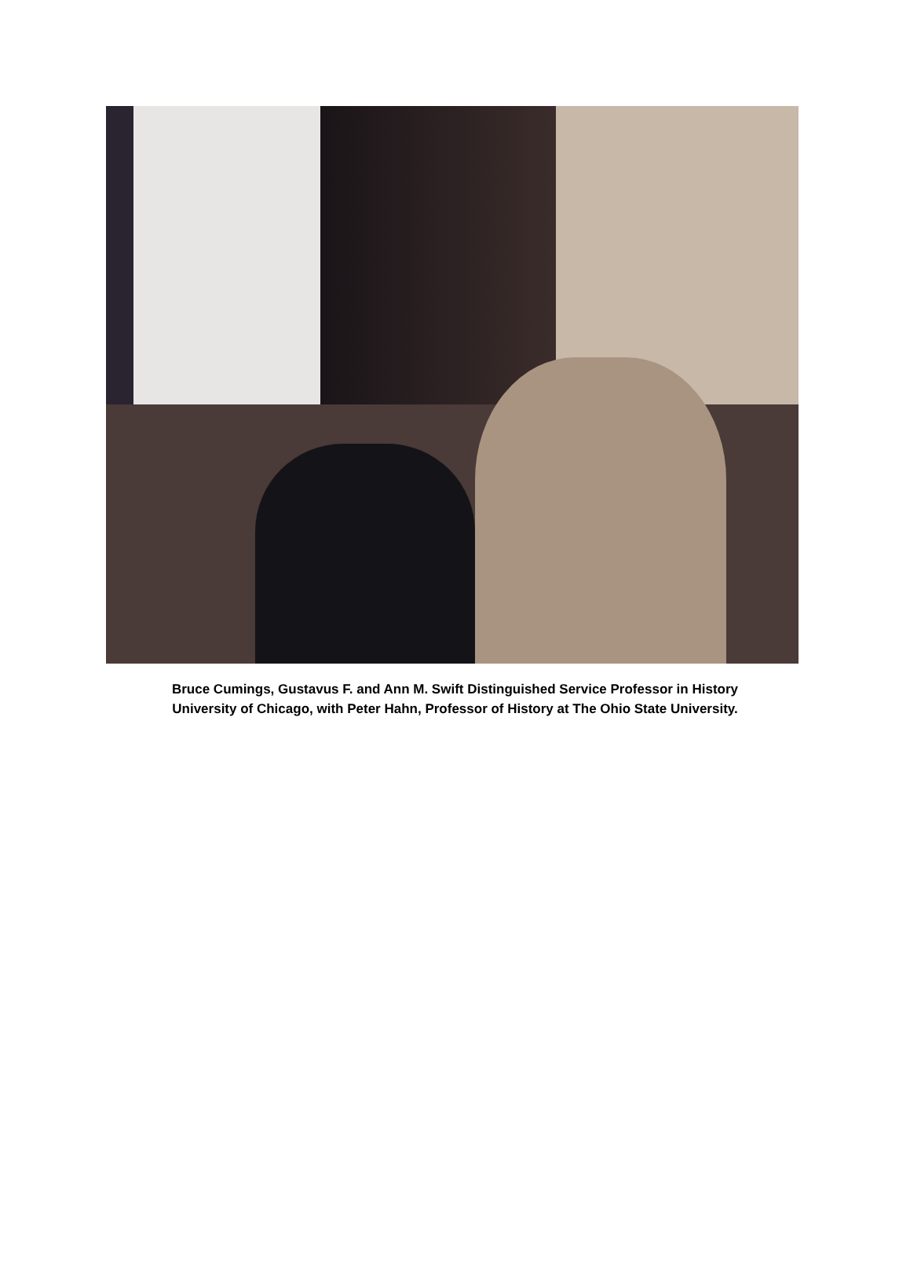Bruce Cumings, Gustavus F. and Ann M. Swift Distinguished Service Professor in History
University of Chicago, with Peter Hahn, Professor of History at The Ohio State University.